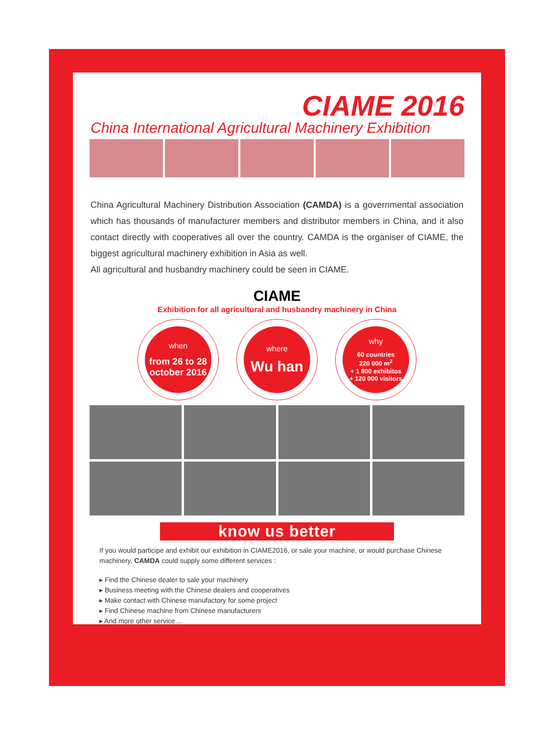CIAME 2016
China International Agricultural Machinery Exhibition
China Agricultural Machinery Distribution Association (CAMDA) is a governmental association which has thousands of manufacturer members and distributor members in China, and it also contact directly with cooperatives all over the country. CAMDA is the organiser of CIAME, the biggest agricultural machinery exhibition in Asia as well.
All agricultural and husbandry machinery could be seen in CIAME.
CIAME
Exhibition for all agricultural and husbandry machinery in China
when
from 26 to 28
october 2016
where
Wu han
why
60 countries
220 000 m<sup>2</sup>
+ 1 800 exhibitos
+ 120 000 visitors
know us better
If you would participe and exhibit our exhibition in CIAME2016, or sale your machine, or would purchase Chinese machinery, CAMDA could supply some different services :
▸ Find the Chinese dealer to sale your machinery
▸ Business meeting with the Chinese dealers and cooperatives
▸ Make contact with Chinese manufactory for some project
▸ Find Chinese machine from Chinese manufacturers
▸ And more other service...